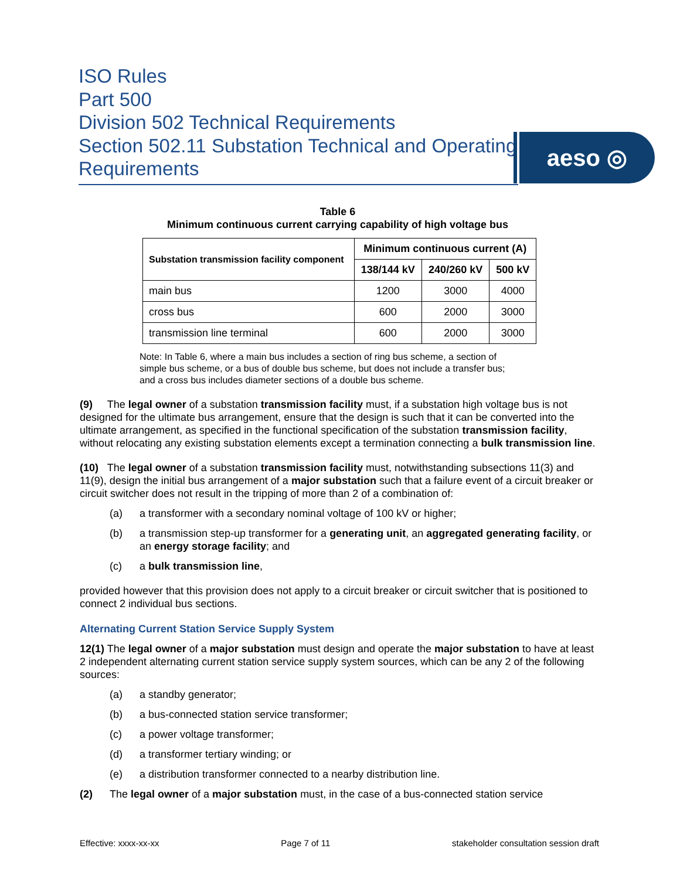ISO Rules
Part 500
Division 502 Technical Requirements
Section 502.11 Substation Technical and Operating Requirements
aeso ◎
Table 6
Minimum continuous current carrying capability of high voltage bus
| Substation transmission facility component | Minimum continuous current (A) | | |
| --- | --- | --- | --- |
| | 138/144 kV | 240/260 kV | 500 kV |
| main bus | 1200 | 3000 | 4000 |
| cross bus | 600 | 2000 | 3000 |
| transmission line terminal | 600 | 2000 | 3000 |
Note: In Table 6, where a main bus includes a section of ring bus scheme, a section of simple bus scheme, or a bus of double bus scheme, but does not include a transfer bus; and a cross bus includes diameter sections of a double bus scheme.
(9) The legal owner of a substation transmission facility must, if a substation high voltage bus is not designed for the ultimate bus arrangement, ensure that the design is such that it can be converted into the ultimate arrangement, as specified in the functional specification of the substation transmission facility, without relocating any existing substation elements except a termination connecting a bulk transmission line.
(10) The legal owner of a substation transmission facility must, notwithstanding subsections 11(3) and 11(9), design the initial bus arrangement of a major substation such that a failure event of a circuit breaker or circuit switcher does not result in the tripping of more than 2 of a combination of:
(a) a transformer with a secondary nominal voltage of 100 kV or higher;
(b) a transmission step-up transformer for a generating unit, an aggregated generating facility, or an energy storage facility; and
(c) a bulk transmission line,
provided however that this provision does not apply to a circuit breaker or circuit switcher that is positioned to connect 2 individual bus sections.
Alternating Current Station Service Supply System
12(1) The legal owner of a major substation must design and operate the major substation to have at least 2 independent alternating current station service supply system sources, which can be any 2 of the following sources:
(a) a standby generator;
(b) a bus-connected station service transformer;
(c) a power voltage transformer;
(d) a transformer tertiary winding; or
(e) a distribution transformer connected to a nearby distribution line.
(2) The legal owner of a major substation must, in the case of a bus-connected station service
Effective: xxxx-xx-xx Page 7 of 11 stakeholder consultation session draft